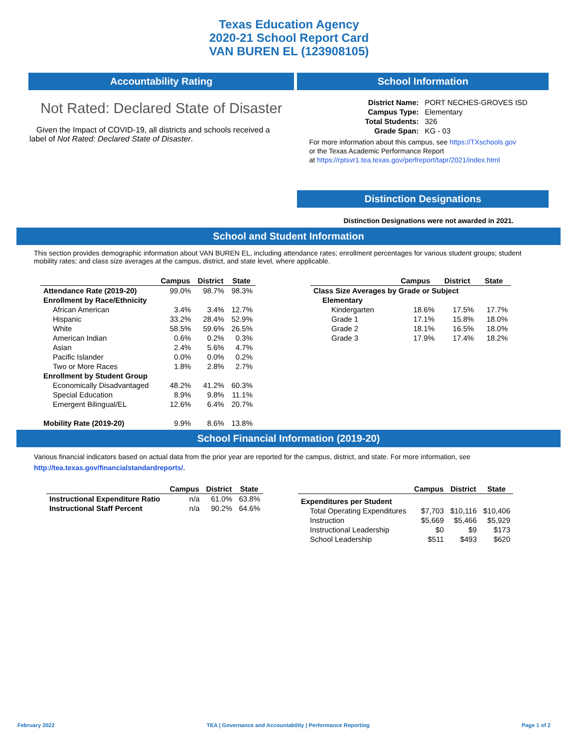Texas Education Agency
2020-21 School Report Card
VAN BUREN EL (123908105)
Accountability Rating
Not Rated: Declared State of Disaster
Given the Impact of COVID-19, all districts and schools received a label of Not Rated: Declared State of Disaster.
School Information
| District Name: | PORT NECHES-GROVES ISD |
| Campus Type: | Elementary |
| Total Students: | 326 |
| Grade Span: | KG - 03 |
For more information about this campus, see https://TXschools.gov
or the Texas Academic Performance Report
at https://rptsvr1.tea.texas.gov/perfreport/tapr/2021/index.html
Distinction Designations
Distinction Designations were not awarded in 2021.
School and Student Information
This section provides demographic information about VAN BUREN EL, including attendance rates; enrollment percentages for various student groups; student mobility rates; and class size averages at the campus, district, and state level, where applicable.
| | Campus | District | State |
| --- | --- | --- | --- |
| Attendance Rate (2019-20) | 99.0% | 98.7% | 98.3% |
| Enrollment by Race/Ethnicity | | | |
| African American | 3.4% | 3.4% | 12.7% |
| Hispanic | 33.2% | 28.4% | 52.9% |
| White | 58.5% | 59.6% | 26.5% |
| American Indian | 0.6% | 0.2% | 0.3% |
| Asian | 2.4% | 5.6% | 4.7% |
| Pacific Islander | 0.0% | 0.0% | 0.2% |
| Two or More Races | 1.8% | 2.8% | 2.7% |
| Enrollment by Student Group | | | |
| Economically Disadvantaged | 48.2% | 41.2% | 60.3% |
| Special Education | 8.9% | 9.8% | 11.1% |
| Emergent Bilingual/EL | 12.6% | 6.4% | 20.7% |
| Mobility Rate (2019-20) | 9.9% | 8.6% | 13.8% |
| | Campus | District | State |
| --- | --- | --- | --- |
| Class Size Averages by Grade or Subject | | | |
| Elementary | | | |
| Kindergarten | 18.6% | 17.5% | 17.7% |
| Grade 1 | 17.1% | 15.8% | 18.0% |
| Grade 2 | 18.1% | 16.5% | 18.0% |
| Grade 3 | 17.9% | 17.4% | 18.2% |
School Financial Information (2019-20)
Various financial indicators based on actual data from the prior year are reported for the campus, district, and state. For more information, see
http://tea.texas.gov/financialstandardreports/.
| | Campus | District | State |
| --- | --- | --- | --- |
| Instructional Expenditure Ratio | n/a | 61.0% | 63.8% |
| Instructional Staff Percent | n/a | 90.2% | 64.6% |
| | Campus | District | State |
| --- | --- | --- | --- |
| Expenditures per Student | | | |
| Total Operating Expenditures | $7,703 | $10,116 | $10,406 |
| Instruction | $5,669 | $5,466 | $5,929 |
| Instructional Leadership | $0 | $9 | $173 |
| School Leadership | $511 | $493 | $620 |
February 2022 TEA | Governance and Accountability | Performance Reporting Page 1 of 2